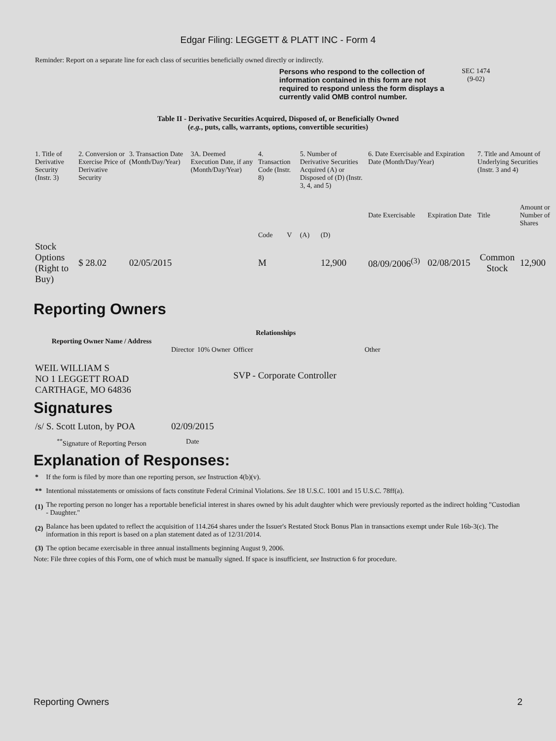Edgar Filing: LEGGETT & PLATT INC - Form 4
Reminder: Report on a separate line for each class of securities beneficially owned directly or indirectly.
Persons who respond to the collection of information contained in this form are not required to respond unless the form displays a currently valid OMB control number.
SEC 1474
(9-02)
Table II - Derivative Securities Acquired, Disposed of, or Beneficially Owned
(e.g., puts, calls, warrants, options, convertible securities)
| 1. Title of Derivative Security (Instr. 3) | 2. Conversion or Exercise Price of Derivative Security | 3. Transaction Date (Month/Day/Year) | 3A. Deemed Execution Date, if any (Month/Day/Year) | 4. Transaction Code (Instr. 8) | | 5. Number of Derivative Securities Acquired (A) or Disposed of (D) (Instr. 3, 4, and 5) | | 6. Date Exercisable and Expiration Date (Month/Day/Year) | | 7. Title and Amount of Underlying Securities (Instr. 3 and 4) | |
| | | | | Code | V | (A) | (D) | Date Exercisable | Expiration Date | Title | Amount or Number of Shares |
| Stock Options (Right to Buy) | $ 28.02 | 02/05/2015 | | M | | | 12,900 | 08/09/2006<sup>(3)</sup> | 02/08/2015 | Common Stock | 12,900 |
Reporting Owners
| Reporting Owner Name / Address | Relationships | | | |
| --- | --- | --- | --- | --- |
| | Director | 10% Owner | Officer | Other |
| WEIL WILLIAM S NO 1 LEGGETT ROAD CARTHAGE, MO 64836 | | | SVP - Corporate Controller | |
Signatures
| /s/ S. Scott Luton, by POA | 02/09/2015 |
| <sup>**</sup> Signature of Reporting Person | Date |
Explanation of Responses:
| * | If the form is filed by more than one reporting person, see Instruction 4(b)(v). |
| ** | Intentional misstatements or omissions of facts constitute Federal Criminal Violations. See 18 U.S.C. 1001 and 15 U.S.C. 78ff(a). |
| (1) | The reporting person no longer has a reportable beneficial interest in shares owned by his adult daughter which were previously reported as the indirect holding "Custodian - Daughter." |
| (2) | Balance has been updated to reflect the acquisition of 114.264 shares under the Issuer's Restated Stock Bonus Plan in transactions exempt under Rule 16b-3(c). The information in this report is based on a plan statement dated as of 12/31/2014. |
| (3) | The option became exercisable in three annual installments beginning August 9, 2006. |
Note: File three copies of this Form, one of which must be manually signed. If space is insufficient, see Instruction 6 for procedure.
Reporting Owners 2